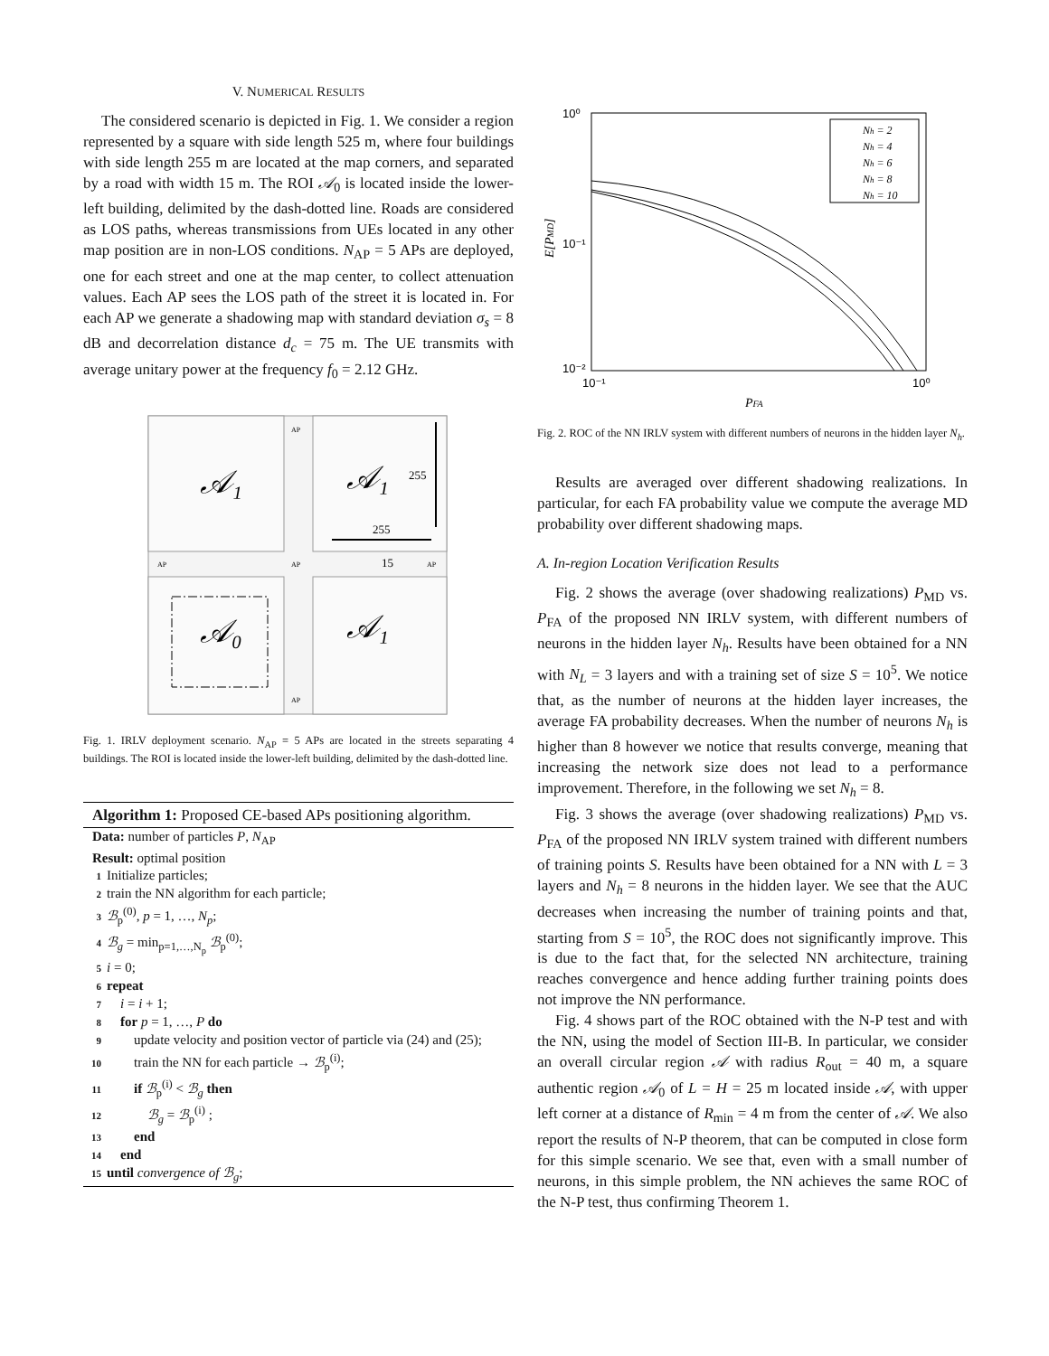V. NUMERICAL RESULTS
The considered scenario is depicted in Fig. 1. We consider a region represented by a square with side length 525 m, where four buildings with side length 255 m are located at the map corners, and separated by a road with width 15 m. The ROI 𝒜<sub>0</sub> is located inside the lower-left building, delimited by the dash-dotted line. Roads are considered as LOS paths, whereas transmissions from UEs located in any other map position are in non-LOS conditions. N<sub>AP</sub> = 5 APs are deployed, one for each street and one at the map center, to collect attenuation values. Each AP sees the LOS path of the street it is located in. For each AP we generate a shadowing map with standard deviation σ<sub>s</sub> = 8 dB and decorrelation distance d<sub>c</sub> = 75 m. The UE transmits with average unitary power at the frequency f<sub>0</sub> = 2.12 GHz.
𝒜₁
𝒜₁
𝒜₀
𝒜₁
255
255
15
AP
AP
AP
AP
AP
Fig. 1. IRLV deployment scenario. N<sub>AP</sub> = 5 APs are located in the streets separating 4 buildings. The ROI is located inside the lower-left building, delimited by the dash-dotted line.
Algorithm 1: Proposed CE-based APs positioning algorithm.
Data: number of particles P, N<sub>AP</sub>
Result: optimal position
1 Initialize particles;
2 train the NN algorithm for each particle;
3 ℬ<sub>p</sub><sup>(0)</sup>, p = 1, …, N<sub>p</sub>;
4 ℬ<sub>g</sub> = min<sub>p=1,…,N<sub>p</sub></sub> ℬ<sub>p</sub><sup>(0)</sup>;
5 i = 0;
6 repeat
7 i = i + 1;
8 for p = 1, …, P do
9 update velocity and position vector of particle via (24) and (25);
10 train the NN for each particle → ℬ<sub>p</sub><sup>(i)</sup>;
11 if ℬ<sub>p</sub><sup>(i)</sup> < ℬ<sub>g</sub> then
12 ℬ<sub>g</sub> = ℬ<sub>p</sub><sup>(i)</sup> ;
13 end
14 end
15 until convergence of ℬ<sub>g</sub>;
10⁰
10⁻¹
10⁻²
10⁻¹
10⁰
PFA
E[PMD]
Nh = 2
Nh = 4
Nh = 6
Nh = 8
Nh = 10
Fig. 2. ROC of the NN IRLV system with different numbers of neurons in the hidden layer N<sub>h</sub>.
Results are averaged over different shadowing realizations. In particular, for each FA probability value we compute the average MD probability over different shadowing maps.
A. In-region Location Verification Results
Fig. 2 shows the average (over shadowing realizations) P<sub>MD</sub> vs. P<sub>FA</sub> of the proposed NN IRLV system, with different numbers of neurons in the hidden layer N<sub>h</sub>. Results have been obtained for a NN with N<sub>L</sub> = 3 layers and with a training set of size S = 10<sup>5</sup>. We notice that, as the number of neurons at the hidden layer increases, the average FA probability decreases. When the number of neurons N<sub>h</sub> is higher than 8 however we notice that results converge, meaning that increasing the network size does not lead to a performance improvement. Therefore, in the following we set N<sub>h</sub> = 8.
Fig. 3 shows the average (over shadowing realizations) P<sub>MD</sub> vs. P<sub>FA</sub> of the proposed NN IRLV system trained with different numbers of training points S. Results have been obtained for a NN with L = 3 layers and N<sub>h</sub> = 8 neurons in the hidden layer. We see that the AUC decreases when increasing the number of training points and that, starting from S = 10<sup>5</sup>, the ROC does not significantly improve. This is due to the fact that, for the selected NN architecture, training reaches convergence and hence adding further training points does not improve the NN performance.
Fig. 4 shows part of the ROC obtained with the N-P test and with the NN, using the model of Section III-B. In particular, we consider an overall circular region 𝒜 with radius R<sub>out</sub> = 40 m, a square authentic region 𝒜<sub>0</sub> of L = H = 25 m located inside 𝒜, with upper left corner at a distance of R<sub>min</sub> = 4 m from the center of 𝒜. We also report the results of N-P theorem, that can be computed in close form for this simple scenario. We see that, even with a small number of neurons, in this simple problem, the NN achieves the same ROC of the N-P test, thus confirming Theorem 1.